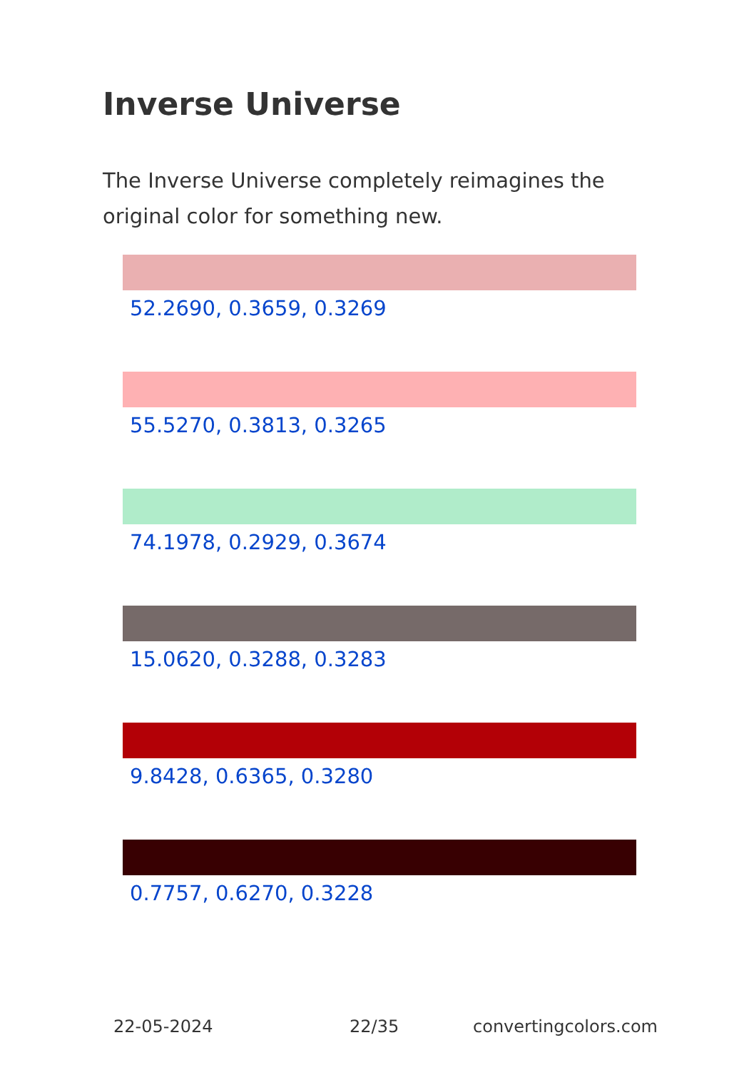Inverse Universe
The Inverse Universe completely reimagines the original color for something new.
52.2690, 0.3659, 0.3269
55.5270, 0.3813, 0.3265
74.1978, 0.2929, 0.3674
15.0620, 0.3288, 0.3283
9.8428, 0.6365, 0.3280
0.7757, 0.6270, 0.3228
22-05-2024 22/35 convertingcolors.com